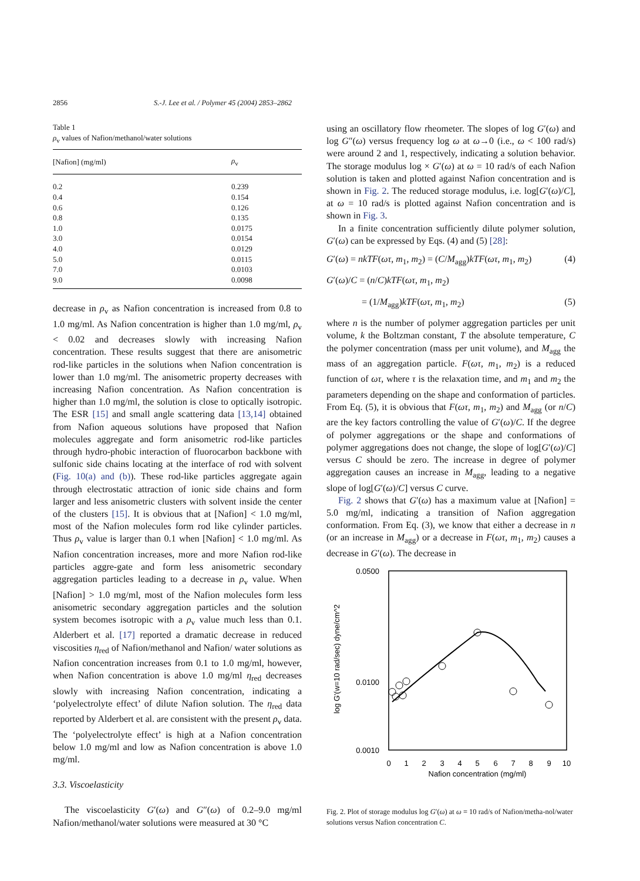2856 S.-J. Lee et al. / Polymer 45 (2004) 2853–2862
Table 1
ρ<sub>v</sub> values of Nafion/methanol/water solutions
| [Nafion] (mg/ml) | ρ<sub>v</sub> |
| --- | --- |
| 0.2 | 0.239 |
| 0.4 | 0.154 |
| 0.6 | 0.126 |
| 0.8 | 0.135 |
| 1.0 | 0.0175 |
| 3.0 | 0.0154 |
| 4.0 | 0.0129 |
| 5.0 | 0.0115 |
| 7.0 | 0.0103 |
| 9.0 | 0.0098 |
decrease in ρ<sub>v</sub> as Nafion concentration is increased from 0.8 to 1.0 mg/ml. As Nafion concentration is higher than 1.0 mg/ml, ρ<sub>v</sub> < 0.02 and decreases slowly with increasing Nafion concentration. These results suggest that there are anisometric rod-like particles in the solutions when Nafion concentration is lower than 1.0 mg/ml. The anisometric property decreases with increasing Nafion concentration. As Nafion concentration is higher than 1.0 mg/ml, the solution is close to optically isotropic. The ESR [15] and small angle scattering data [13,14] obtained from Nafion aqueous solutions have proposed that Nafion molecules aggregate and form anisometric rod-like particles through hydro-phobic interaction of fluorocarbon backbone with sulfonic side chains locating at the interface of rod with solvent (Fig. 10(a) and (b)). These rod-like particles aggregate again through electrostatic attraction of ionic side chains and form larger and less anisometric clusters with solvent inside the center of the clusters [15]. It is obvious that at [Nafion] < 1.0 mg/ml, most of the Nafion molecules form rod like cylinder particles. Thus ρ<sub>v</sub> value is larger than 0.1 when [Nafion] < 1.0 mg/ml. As Nafion concentration increases, more and more Nafion rod-like particles aggre-gate and form less anisometric secondary aggregation particles leading to a decrease in ρ<sub>v</sub> value. When [Nafion] > 1.0 mg/ml, most of the Nafion molecules form less anisometric secondary aggregation particles and the solution system becomes isotropic with a ρ<sub>v</sub> value much less than 0.1. Alderbert et al. [17] reported a dramatic decrease in reduced viscosities η<sub>red</sub> of Nafion/methanol and Nafion/ water solutions as Nafion concentration increases from 0.1 to 1.0 mg/ml, however, when Nafion concentration is above 1.0 mg/ml η<sub>red</sub> decreases slowly with increasing Nafion concentration, indicating a ‘polyelectrolyte effect’ of dilute Nafion solution. The η<sub>red</sub> data reported by Alderbert et al. are consistent with the present ρ<sub>v</sub> data. The ‘polyelectrolyte effect’ is high at a Nafion concentration below 1.0 mg/ml and low as Nafion concentration is above 1.0 mg/ml.
3.3. Viscoelasticity
The viscoelasticity G′(ω) and G″(ω) of 0.2–9.0 mg/ml Nafion/methanol/water solutions were measured at 30 °C
using an oscillatory flow rheometer. The slopes of log G′(ω) and log G″(ω) versus frequency log ω at ω→0 (i.e., ω < 100 rad/s) were around 2 and 1, respectively, indicating a solution behavior. The storage modulus log × G′(ω) at ω = 10 rad/s of each Nafion solution is taken and plotted against Nafion concentration and is shown in Fig. 2. The reduced storage modulus, i.e. log[G′(ω)/C], at ω = 10 rad/s is plotted against Nafion concentration and is shown in Fig. 3.
In a finite concentration sufficiently dilute polymer solution, G′(ω) can be expressed by Eqs. (4) and (5) [28]:
G′(ω) = nkTF(ωτ, m<sub>1</sub>, m<sub>2</sub>) = (C/M<sub>agg</sub>)kTF(ωτ, m<sub>1</sub>, m<sub>2</sub>) (4)
G′(ω)/C = (n/C)kTF(ωτ, m<sub>1</sub>, m<sub>2</sub>)
= (1/M<sub>agg</sub>)kTF(ωτ, m<sub>1</sub>, m<sub>2</sub>) (5)
where n is the number of polymer aggregation particles per unit volume, k the Boltzman constant, T the absolute temperature, C the polymer concentration (mass per unit volume), and M<sub>agg</sub> the mass of an aggregation particle. F(ωτ, m<sub>1</sub>, m<sub>2</sub>) is a reduced function of ωτ, where τ is the relaxation time, and m<sub>1</sub> and m<sub>2</sub> the parameters depending on the shape and conformation of particles. From Eq. (5), it is obvious that F(ωτ, m<sub>1</sub>, m<sub>2</sub>) and M<sub>agg</sub> (or n/C) are the key factors controlling the value of G′(ω)/C. If the degree of polymer aggregations or the shape and conformations of polymer aggregations does not change, the slope of log[G′(ω)/C] versus C should be zero. The increase in degree of polymer aggregation causes an increase in M<sub>agg</sub>, leading to a negative slope of log[G′(ω)/C] versus C curve.
Fig. 2 shows that G′(ω) has a maximum value at [Nafion] = 5.0 mg/ml, indicating a transition of Nafion aggregation conformation. From Eq. (3), we know that either a decrease in n (or an increase in M<sub>agg</sub>) or a decrease in F(ωτ, m<sub>1</sub>, m<sub>2</sub>) causes a decrease in G′(ω). The decrease in
0.0500
0.0100
0.0010
log G'(w=10 rad/sec) dyne/cm^2
0
1
2
3
4
5
6
7
8
9
10
Nafion concentration (mg/ml)
Fig. 2. Plot of storage modulus log G′(ω) at ω = 10 rad/s of Nafion/metha-nol/water solutions versus Nafion concentration C.